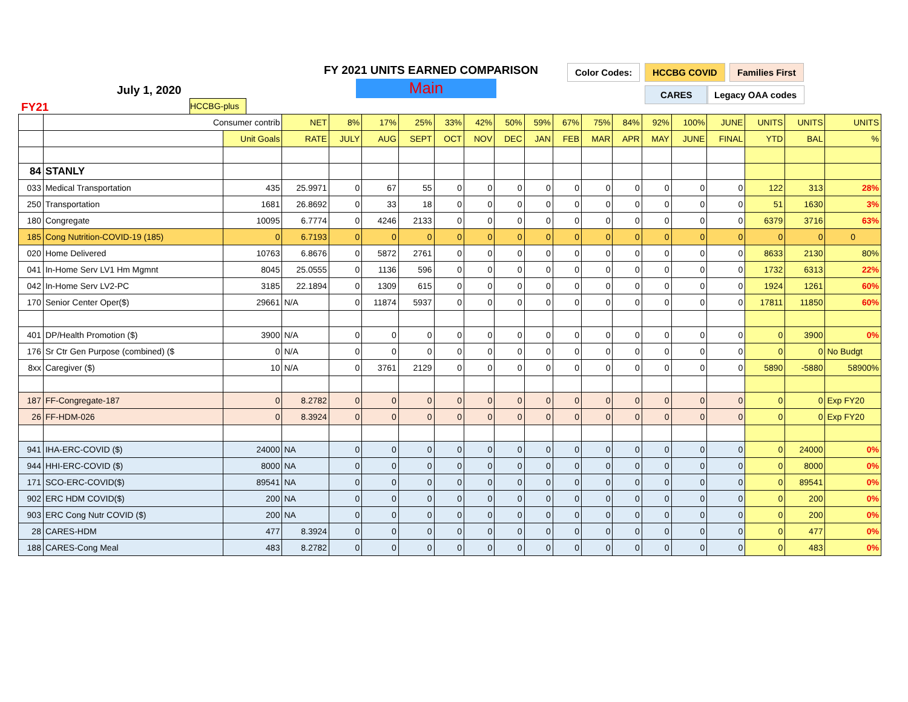FY 2021 UNITS EARNED COMPARISON
Main
July 1, 2020
FY21 HCCBG-plus
Color Codes: HCCBG COVID Families First
CARES Legacy OAA codes
| | Consumer contrib | | NET | 8% | 17% | 25% | 33% | 42% | 50% | 59% | 67% | 75% | 84% | 92% | 100% | JUNE | UNITS | UNITS | UNITS |
| | | Unit Goals | RATE | JULY | AUG | SEPT | OCT | NOV | DEC | JAN | FEB | MAR | APR | MAY | JUNE | FINAL | YTD | BAL | % |
| 84 | STANLY | | | | | | | | | | | | | | | | | | |
| 033 | Medical Transportation | 435 | 25.9971 | 0 | 67 | 55 | 0 | 0 | 0 | 0 | 0 | 0 | 0 | 0 | 0 | 0 | 122 | 313 | 28% |
| 250 | Transportation | 1681 | 26.8692 | 0 | 33 | 18 | 0 | 0 | 0 | 0 | 0 | 0 | 0 | 0 | 0 | 0 | 51 | 1630 | 3% |
| 180 | Congregate | 10095 | 6.7774 | 0 | 4246 | 2133 | 0 | 0 | 0 | 0 | 0 | 0 | 0 | 0 | 0 | 0 | 6379 | 3716 | 63% |
| 185 | Cong Nutrition-COVID-19 (185) | 0 | 6.7193 | 0 | 0 | 0 | 0 | 0 | 0 | 0 | 0 | 0 | 0 | 0 | 0 | 0 | 0 | 0 | 0 |
| 020 | Home Delivered | 10763 | 6.8676 | 0 | 5872 | 2761 | 0 | 0 | 0 | 0 | 0 | 0 | 0 | 0 | 0 | 0 | 8633 | 2130 | 80% |
| 041 | In-Home Serv LV1 Hm Mgmnt | 8045 | 25.0555 | 0 | 1136 | 596 | 0 | 0 | 0 | 0 | 0 | 0 | 0 | 0 | 0 | 0 | 1732 | 6313 | 22% |
| 042 | In-Home Serv LV2-PC | 3185 | 22.1894 | 0 | 1309 | 615 | 0 | 0 | 0 | 0 | 0 | 0 | 0 | 0 | 0 | 0 | 1924 | 1261 | 60% |
| 170 | Senior Center Oper($) | 29661 | N/A | 0 | 11874 | 5937 | 0 | 0 | 0 | 0 | 0 | 0 | 0 | 0 | 0 | 0 | 17811 | 11850 | 60% |
| 401 | DP/Health Promotion ($) | 3900 | N/A | 0 | 0 | 0 | 0 | 0 | 0 | 0 | 0 | 0 | 0 | 0 | 0 | 0 | 0 | 3900 | 0% |
| 176 | Sr Ctr Gen Purpose (combined) ($ | 0 | N/A | 0 | 0 | 0 | 0 | 0 | 0 | 0 | 0 | 0 | 0 | 0 | 0 | 0 | 0 | 0 | No Budgt |
| 8xx | Caregiver ($) | 10 | N/A | 0 | 3761 | 2129 | 0 | 0 | 0 | 0 | 0 | 0 | 0 | 0 | 0 | 0 | 5890 | -5880 | 58900% |
| 187 | FF-Congregate-187 | 0 | 8.2782 | 0 | 0 | 0 | 0 | 0 | 0 | 0 | 0 | 0 | 0 | 0 | 0 | 0 | 0 | 0 | Exp FY20 |
| 26 | FF-HDM-026 | 0 | 8.3924 | 0 | 0 | 0 | 0 | 0 | 0 | 0 | 0 | 0 | 0 | 0 | 0 | 0 | 0 | 0 | Exp FY20 |
| 941 | IHA-ERC-COVID ($) | 24000 | NA | 0 | 0 | 0 | 0 | 0 | 0 | 0 | 0 | 0 | 0 | 0 | 0 | 0 | 0 | 24000 | 0% |
| 944 | HHI-ERC-COVID ($) | 8000 | NA | 0 | 0 | 0 | 0 | 0 | 0 | 0 | 0 | 0 | 0 | 0 | 0 | 0 | 0 | 8000 | 0% |
| 171 | SCO-ERC-COVID($) | 89541 | NA | 0 | 0 | 0 | 0 | 0 | 0 | 0 | 0 | 0 | 0 | 0 | 0 | 0 | 0 | 89541 | 0% |
| 902 | ERC HDM COVID($) | 200 | NA | 0 | 0 | 0 | 0 | 0 | 0 | 0 | 0 | 0 | 0 | 0 | 0 | 0 | 0 | 200 | 0% |
| 903 | ERC Cong Nutr COVID ($) | 200 | NA | 0 | 0 | 0 | 0 | 0 | 0 | 0 | 0 | 0 | 0 | 0 | 0 | 0 | 0 | 200 | 0% |
| 28 | CARES-HDM | 477 | 8.3924 | 0 | 0 | 0 | 0 | 0 | 0 | 0 | 0 | 0 | 0 | 0 | 0 | 0 | 0 | 477 | 0% |
| 188 | CARES-Cong Meal | 483 | 8.2782 | 0 | 0 | 0 | 0 | 0 | 0 | 0 | 0 | 0 | 0 | 0 | 0 | 0 | 0 | 483 | 0% |